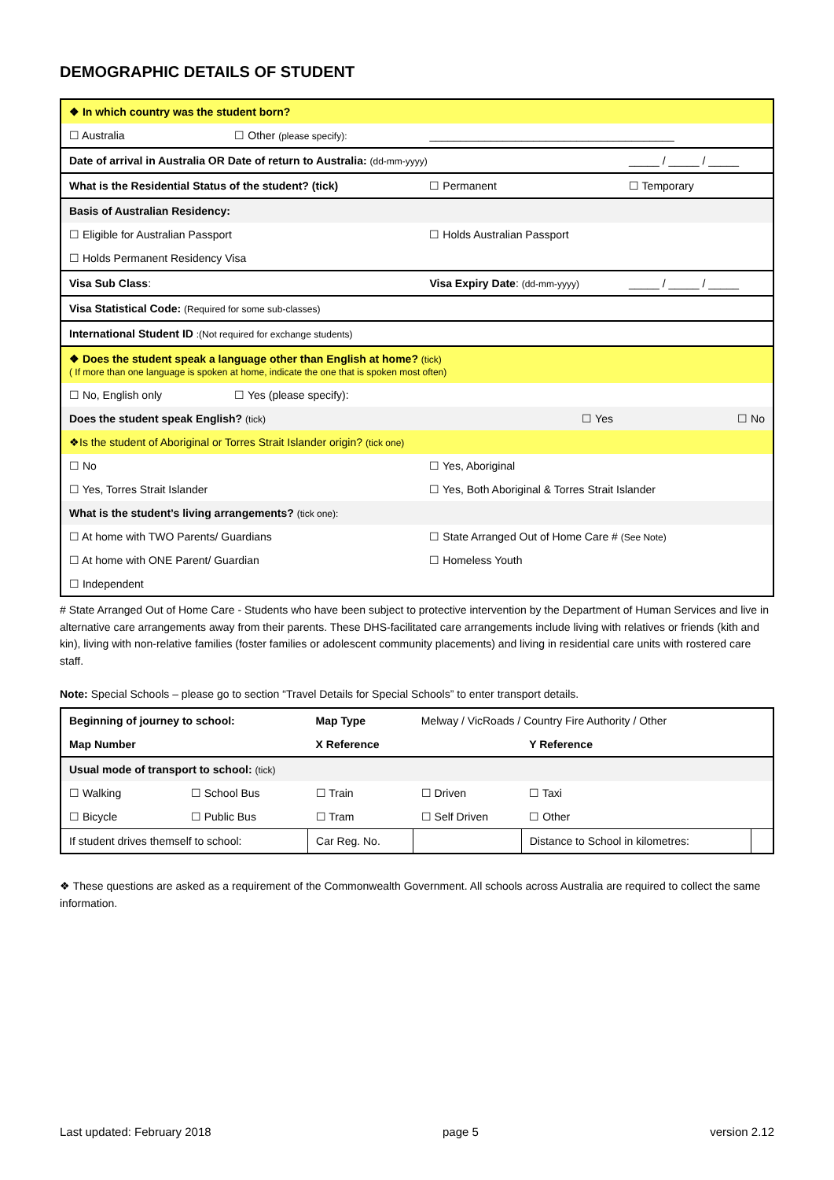DEMOGRAPHIC DETAILS OF STUDENT
| ❖ In which country was the student born? | | | |
| ☐ Australia | ☐ Other (please specify): | ________________________________________ | |
| Date of arrival in Australia OR Date of return to Australia: (dd-mm-yyyy) | | | _____ / _____ / _____ |
| What is the Residential Status of the student? (tick) | | ☐ Permanent | ☐ Temporary |
| Basis of Australian Residency: | | | |
| ☐ Eligible for Australian Passport | | ☐ Holds Australian Passport | |
| ☐ Holds Permanent Residency Visa | | | |
| Visa Sub Class : | | Visa Expiry Date : (dd-mm-yyyy) | _____ / _____ / _____ |
| Visa Statistical Code: (Required for some sub-classes) | | | |
| International Student ID :(Not required for exchange students) | | | |
| ❖ Does the student speak a language other than English at home? (tick) ( If more than one language is spoken at home, indicate the one that is spoken most often) | | | |
| ☐ No, English only | ☐ Yes (please specify): | | |
| Does the student speak English? (tick) | | ☐ Yes | ☐ No |
| ❖Is the student of Aboriginal or Torres Strait Islander origin? (tick one) | | | |
| ☐ No | | ☐ Yes, Aboriginal | |
| ☐ Yes, Torres Strait Islander | | ☐ Yes, Both Aboriginal & Torres Strait Islander | |
| What is the student’s living arrangements? (tick one): | | | |
| ☐ At home with TWO Parents/ Guardians | | ☐ State Arranged Out of Home Care # (See Note) | |
| ☐ At home with ONE Parent/ Guardian | | ☐ Homeless Youth | |
| ☐ Independent | | | |
# State Arranged Out of Home Care - Students who have been subject to protective intervention by the Department of Human Services and live in alternative care arrangements away from their parents. These DHS-facilitated care arrangements include living with relatives or friends (kith and kin), living with non-relative families (foster families or adolescent community placements) and living in residential care units with rostered care staff.
Note: Special Schools – please go to section “Travel Details for Special Schools” to enter transport details.
| Beginning of journey to school: | | Map Type | Melway / VicRoads / Country Fire Authority / Other | | |
| Map Number | | X Reference | | Y Reference | |
| Usual mode of transport to school: (tick) | | | | | |
| ☐ Walking | ☐ School Bus | ☐ Train | ☐ Driven | ☐ Taxi | |
| ☐ Bicycle | ☐ Public Bus | ☐ Tram | ☐ Self Driven | ☐ Other | |
| If student drives themself to school: | | Car Reg. No. | | Distance to School in kilometres: | |
❖ These questions are asked as a requirement of the Commonwealth Government. All schools across Australia are required to collect the same information.
Last updated: February 2018 page 5 version 2.12